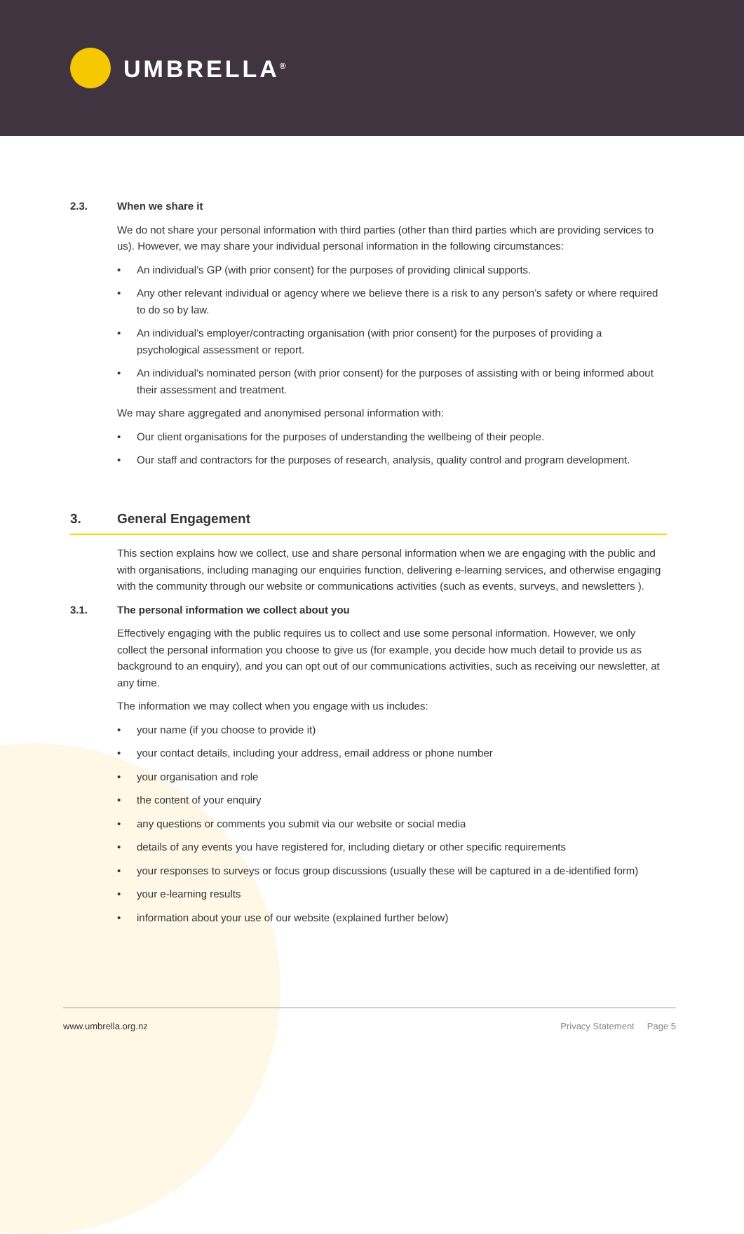UMBRELLA<sup>®</sup>
2.3. When we share it
We do not share your personal information with third parties (other than third parties which are providing services to us). However, we may share your individual personal information in the following circumstances:
• An individual’s GP (with prior consent) for the purposes of providing clinical supports.
• Any other relevant individual or agency where we believe there is a risk to any person’s safety or where required to do so by law.
• An individual’s employer/contracting organisation (with prior consent) for the purposes of providing a psychological assessment or report.
• An individual’s nominated person (with prior consent) for the purposes of assisting with or being informed about their assessment and treatment.
We may share aggregated and anonymised personal information with:
• Our client organisations for the purposes of understanding the wellbeing of their people.
• Our staff and contractors for the purposes of research, analysis, quality control and program development.
3. General Engagement
This section explains how we collect, use and share personal information when we are engaging with the public and with organisations, including managing our enquiries function, delivering e-learning services, and otherwise engaging with the community through our website or communications activities (such as events, surveys, and newsletters ).
3.1. The personal information we collect about you
Effectively engaging with the public requires us to collect and use some personal information. However, we only collect the personal information you choose to give us (for example, you decide how much detail to provide us as background to an enquiry), and you can opt out of our communications activities, such as receiving our newsletter, at any time.
The information we may collect when you engage with us includes:
• your name (if you choose to provide it)
• your contact details, including your address, email address or phone number
• your organisation and role
• the content of your enquiry
• any questions or comments you submit via our website or social media
• details of any events you have registered for, including dietary or other specific requirements
• your responses to surveys or focus group discussions (usually these will be captured in a de-identified form)
• your e-learning results
• information about your use of our website (explained further below)
www.umbrella.org.nz Privacy Statement Page 5